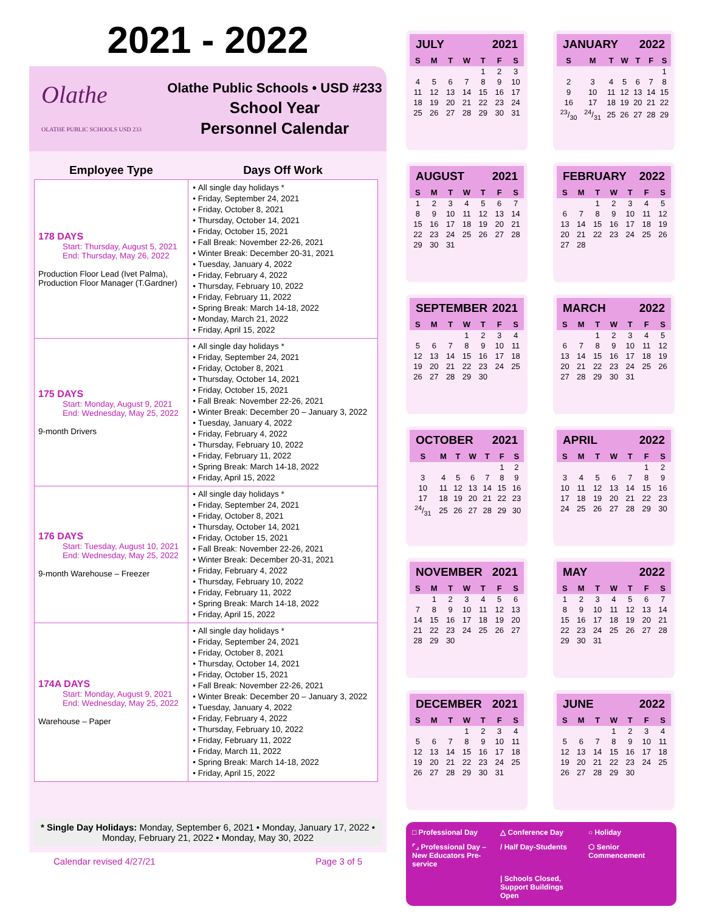2021 - 2022
Olathe
OLATHE PUBLIC SCHOOLS USD 233
Olathe Public Schools • USD #233
School Year
Personnel Calendar
| Employee Type | Days Off Work |
| --- | --- |
| 178 DAYS Start: Thursday, August 5, 2021 End: Thursday, May 26, 2022 Production Floor Lead (Ivet Palma), Production Floor Manager (T.Gardner) | All single day holidays * Friday, September 24, 2021 Friday, October 8, 2021 Thursday, October 14, 2021 Friday, October 15, 2021 Fall Break: November 22-26, 2021 Winter Break: December 20-31, 2021 Tuesday, January 4, 2022 Friday, February 4, 2022 Thursday, February 10, 2022 Friday, February 11, 2022 Spring Break: March 14-18, 2022 Monday, March 21, 2022 Friday, April 15, 2022 |
| 175 DAYS Start: Monday, August 9, 2021 End: Wednesday, May 25, 2022 9-month Drivers | All single day holidays * Friday, September 24, 2021 Friday, October 8, 2021 Thursday, October 14, 2021 Friday, October 15, 2021 Fall Break: November 22-26, 2021 Winter Break: December 20 – January 3, 2022 Tuesday, January 4, 2022 Friday, February 4, 2022 Thursday, February 10, 2022 Friday, February 11, 2022 Spring Break: March 14-18, 2022 Friday, April 15, 2022 |
| 176 DAYS Start: Tuesday, August 10, 2021 End: Wednesday, May 25, 2022 9-month Warehouse – Freezer | All single day holidays * Friday, September 24, 2021 Friday, October 8, 2021 Thursday, October 14, 2021 Friday, October 15, 2021 Fall Break: November 22-26, 2021 Winter Break: December 20-31, 2021 Friday, February 4, 2022 Thursday, February 10, 2022 Friday, February 11, 2022 Spring Break: March 14-18, 2022 Friday, April 15, 2022 |
| 174A DAYS Start: Monday, August 9, 2021 End: Wednesday, May 25, 2022 Warehouse – Paper | All single day holidays * Friday, September 24, 2021 Friday, October 8, 2021 Thursday, October 14, 2021 Friday, October 15, 2021 Fall Break: November 22-26, 2021 Winter Break: December 20 – January 3, 2022 Tuesday, January 4, 2022 Friday, February 4, 2022 Thursday, February 10, 2022 Friday, February 11, 2022 Friday, March 11, 2022 Spring Break: March 14-18, 2022 Friday, April 15, 2022 |
* Single Day Holidays: Monday, September 6, 2021 • Monday, January 17, 2022 •
Monday, February 21, 2022 • Monday, May 30, 2022
Calendar revised 4/27/21 Page 3 of 5
JULY 2021
| S | M | T | W | T | F | S |
| --- | --- | --- | --- | --- | --- | --- |
| | | | | 1 | 2 | 3 |
| 4 | 5 | 6 | 7 | 8 | 9 | 10 |
| 11 | 12 | 13 | 14 | 15 | 16 | 17 |
| 18 | 19 | 20 | 21 | 22 | 23 | 24 |
| 25 | 26 | 27 | 28 | 29 | 30 | 31 |
JANUARY 2022
| S | M | T | W | T | F | S |
| --- | --- | --- | --- | --- | --- | --- |
| | | | | | | 1 |
| 2 | 3 | 4 | 5 | 6 | 7 | 8 |
| 9 | 10 | 11 | 12 | 13 | 14 | 15 |
| 16 | 17 | 18 | 19 | 20 | 21 | 22 |
| 23/30 | 24/31 | 25 | 26 | 27 | 28 | 29 |
AUGUST 2021
| S | M | T | W | T | F | S |
| --- | --- | --- | --- | --- | --- | --- |
| 1 | 2 | 3 | 4 | 5 | 6 | 7 |
| 8 | 9 | 10 | 11 | 12 | 13 | 14 |
| 15 | 16 | 17 | 18 | 19 | 20 | 21 |
| 22 | 23 | 24 | 25 | 26 | 27 | 28 |
| 29 | 30 | 31 | | | | |
FEBRUARY 2022
| S | M | T | W | T | F | S |
| --- | --- | --- | --- | --- | --- | --- |
| | | 1 | 2 | 3 | 4 | 5 |
| 6 | 7 | 8 | 9 | 10 | 11 | 12 |
| 13 | 14 | 15 | 16 | 17 | 18 | 19 |
| 20 | 21 | 22 | 23 | 24 | 25 | 26 |
| 27 | 28 | | | | | |
SEPTEMBER 2021
| S | M | T | W | T | F | S |
| --- | --- | --- | --- | --- | --- | --- |
| | | | 1 | 2 | 3 | 4 |
| 5 | 6 | 7 | 8 | 9 | 10 | 11 |
| 12 | 13 | 14 | 15 | 16 | 17 | 18 |
| 19 | 20 | 21 | 22 | 23 | 24 | 25 |
| 26 | 27 | 28 | 29 | 30 | | |
MARCH 2022
| S | M | T | W | T | F | S |
| --- | --- | --- | --- | --- | --- | --- |
| | | 1 | 2 | 3 | 4 | 5 |
| 6 | 7 | 8 | 9 | 10 | 11 | 12 |
| 13 | 14 | 15 | 16 | 17 | 18 | 19 |
| 20 | 21 | 22 | 23 | 24 | 25 | 26 |
| 27 | 28 | 29 | 30 | 31 | | |
OCTOBER 2021
| S | M | T | W | T | F | S |
| --- | --- | --- | --- | --- | --- | --- |
| | | | | | 1 | 2 |
| 3 | 4 | 5 | 6 | 7 | 8 | 9 |
| 10 | 11 | 12 | 13 | 14 | 15 | 16 |
| 17 | 18 | 19 | 20 | 21 | 22 | 23 |
| 24/31 | 25 | 26 | 27 | 28 | 29 | 30 |
APRIL 2022
| S | M | T | W | T | F | S |
| --- | --- | --- | --- | --- | --- | --- |
| | | | | | 1 | 2 |
| 3 | 4 | 5 | 6 | 7 | 8 | 9 |
| 10 | 11 | 12 | 13 | 14 | 15 | 16 |
| 17 | 18 | 19 | 20 | 21 | 22 | 23 |
| 24 | 25 | 26 | 27 | 28 | 29 | 30 |
NOVEMBER 2021
| S | M | T | W | T | F | S |
| --- | --- | --- | --- | --- | --- | --- |
| | 1 | 2 | 3 | 4 | 5 | 6 |
| 7 | 8 | 9 | 10 | 11 | 12 | 13 |
| 14 | 15 | 16 | 17 | 18 | 19 | 20 |
| 21 | 22 | 23 | 24 | 25 | 26 | 27 |
| 28 | 29 | 30 | | | | |
MAY 2022
| S | M | T | W | T | F | S |
| --- | --- | --- | --- | --- | --- | --- |
| 1 | 2 | 3 | 4 | 5 | 6 | 7 |
| 8 | 9 | 10 | 11 | 12 | 13 | 14 |
| 15 | 16 | 17 | 18 | 19 | 20 | 21 |
| 22 | 23 | 24 | 25 | 26 | 27 | 28 |
| 29 | 30 | 31 | | | | |
DECEMBER 2021
| S | M | T | W | T | F | S |
| --- | --- | --- | --- | --- | --- | --- |
| | | | 1 | 2 | 3 | 4 |
| 5 | 6 | 7 | 8 | 9 | 10 | 11 |
| 12 | 13 | 14 | 15 | 16 | 17 | 18 |
| 19 | 20 | 21 | 22 | 23 | 24 | 25 |
| 26 | 27 | 28 | 29 | 30 | 31 | |
JUNE 2022
| S | M | T | W | T | F | S |
| --- | --- | --- | --- | --- | --- | --- |
| | | | 1 | 2 | 3 | 4 |
| 5 | 6 | 7 | 8 | 9 | 10 | 11 |
| 12 | 13 | 14 | 15 | 16 | 17 | 18 |
| 19 | 20 | 21 | 22 | 23 | 24 | 25 |
| 26 | 27 | 28 | 29 | 30 | | |
□ Professional Day
△ Conference Day
○ Holiday
⌜⌟ Professional Day – New Educators Pre-service
/ Half Day-Students
⬡ Senior Commencement
| Schools Closed, Support Buildings Open